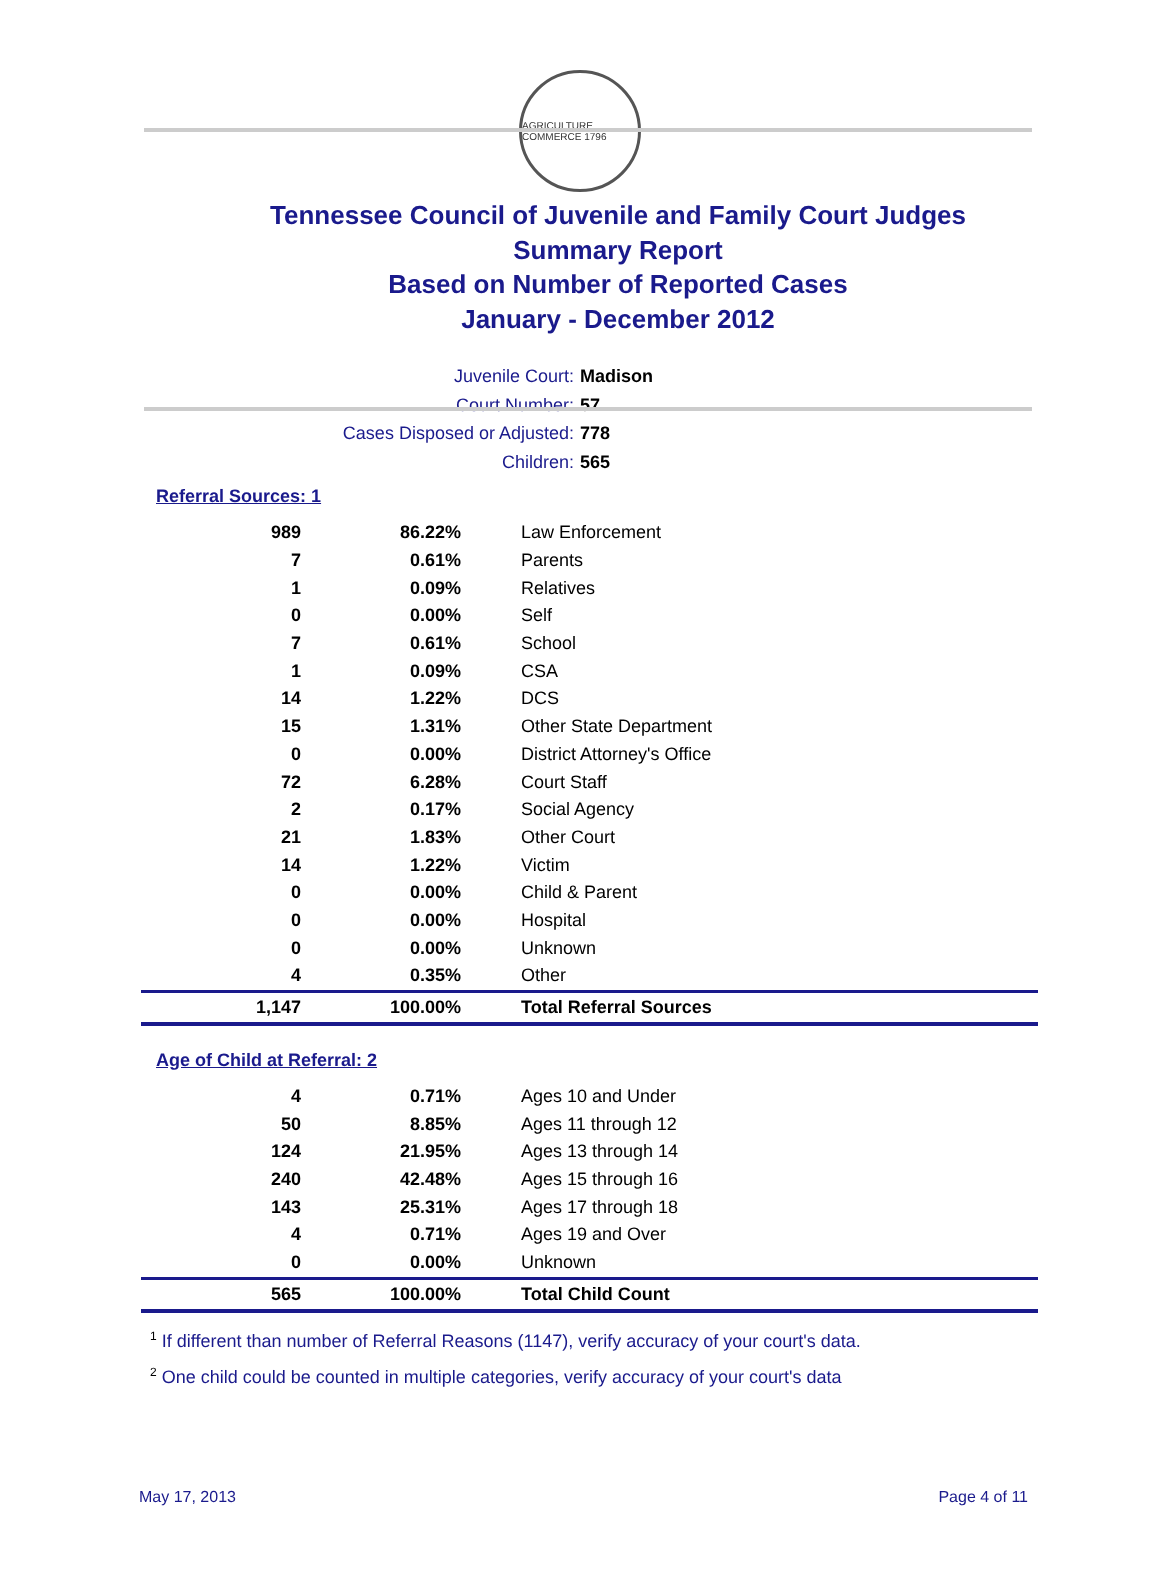AGRICULTURE COMMERCE 1796
Tennessee Council of Juvenile and Family Court Judges
Summary Report
Based on Number of Reported Cases
January - December 2012
Juvenile Court: Madison
Court Number: 57
Cases Disposed or Adjusted: 778
Children: 565
Referral Sources: 1
| 989 | 86.22% | Law Enforcement |
| 7 | 0.61% | Parents |
| 1 | 0.09% | Relatives |
| 0 | 0.00% | Self |
| 7 | 0.61% | School |
| 1 | 0.09% | CSA |
| 14 | 1.22% | DCS |
| 15 | 1.31% | Other State Department |
| 0 | 0.00% | District Attorney's Office |
| 72 | 6.28% | Court Staff |
| 2 | 0.17% | Social Agency |
| 21 | 1.83% | Other Court |
| 14 | 1.22% | Victim |
| 0 | 0.00% | Child & Parent |
| 0 | 0.00% | Hospital |
| 0 | 0.00% | Unknown |
| 4 | 0.35% | Other |
| 1,147 | 100.00% | Total Referral Sources |
Age of Child at Referral: 2
| 4 | 0.71% | Ages 10 and Under |
| 50 | 8.85% | Ages 11 through 12 |
| 124 | 21.95% | Ages 13 through 14 |
| 240 | 42.48% | Ages 15 through 16 |
| 143 | 25.31% | Ages 17 through 18 |
| 4 | 0.71% | Ages 19 and Over |
| 0 | 0.00% | Unknown |
| 565 | 100.00% | Total Child Count |
<sup>1</sup> If different than number of Referral Reasons (1147), verify accuracy of your court's data.
<sup>2</sup> One child could be counted in multiple categories, verify accuracy of your court's data
May 17, 2013 Page 4 of 11